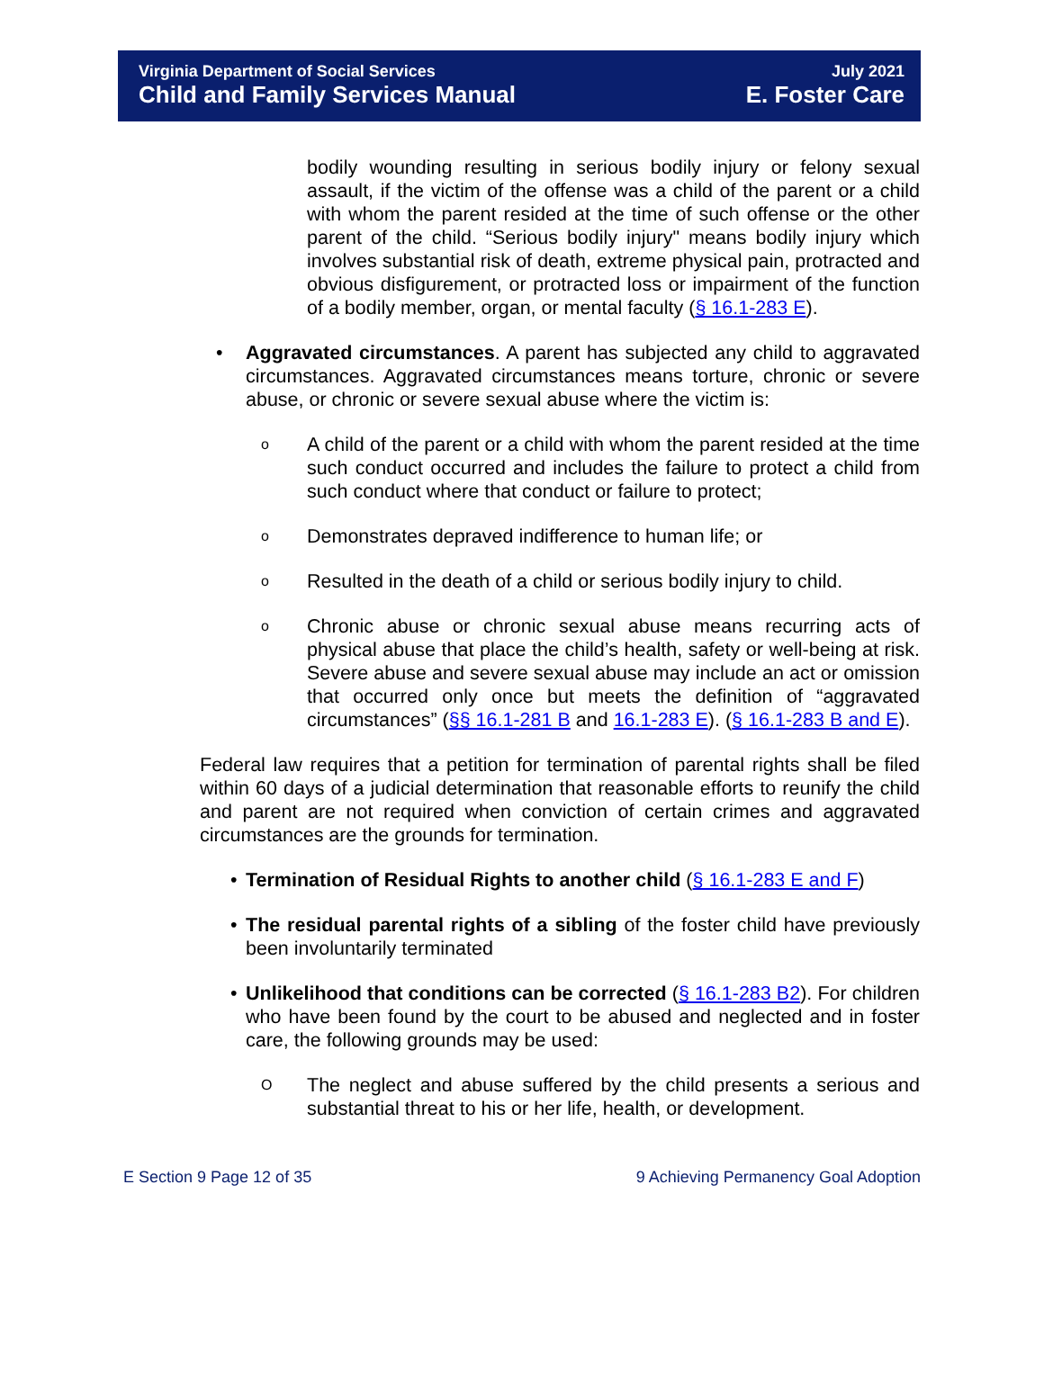Virginia Department of Social Services
Child and Family Services Manual
July 2021
E. Foster Care
bodily wounding resulting in serious bodily injury or felony sexual assault, if the victim of the offense was a child of the parent or a child with whom the parent resided at the time of such offense or the other parent of the child. “Serious bodily injury" means bodily injury which involves substantial risk of death, extreme physical pain, protracted and obvious disfigurement, or protracted loss or impairment of the function of a bodily member, organ, or mental faculty (§ 16.1-283 E).
• Aggravated circumstances. A parent has subjected any child to aggravated circumstances. Aggravated circumstances means torture, chronic or severe abuse, or chronic or severe sexual abuse where the victim is:
o
A child of the parent or a child with whom the parent resided at the time such conduct occurred and includes the failure to protect a child from such conduct where that conduct or failure to protect;
o
Demonstrates depraved indifference to human life; or
o
Resulted in the death of a child or serious bodily injury to child.
o
Chronic abuse or chronic sexual abuse means recurring acts of physical abuse that place the child’s health, safety or well-being at risk. Severe abuse and severe sexual abuse may include an act or omission that occurred only once but meets the definition of “aggravated circumstances” (§§ 16.1-281 B and 16.1-283 E). (§ 16.1-283 B and E).
Federal law requires that a petition for termination of parental rights shall be filed within 60 days of a judicial determination that reasonable efforts to reunify the child and parent are not required when conviction of certain crimes and aggravated circumstances are the grounds for termination.
• Termination of Residual Rights to another child (§ 16.1-283 E and F)
• The residual parental rights of a sibling of the foster child have previously been involuntarily terminated
• Unlikelihood that conditions can be corrected (§ 16.1-283 B2). For children who have been found by the court to be abused and neglected and in foster care, the following grounds may be used:
O
The neglect and abuse suffered by the child presents a serious and substantial threat to his or her life, health, or development.
E Section 9 Page 12 of 35 9 Achieving Permanency Goal Adoption